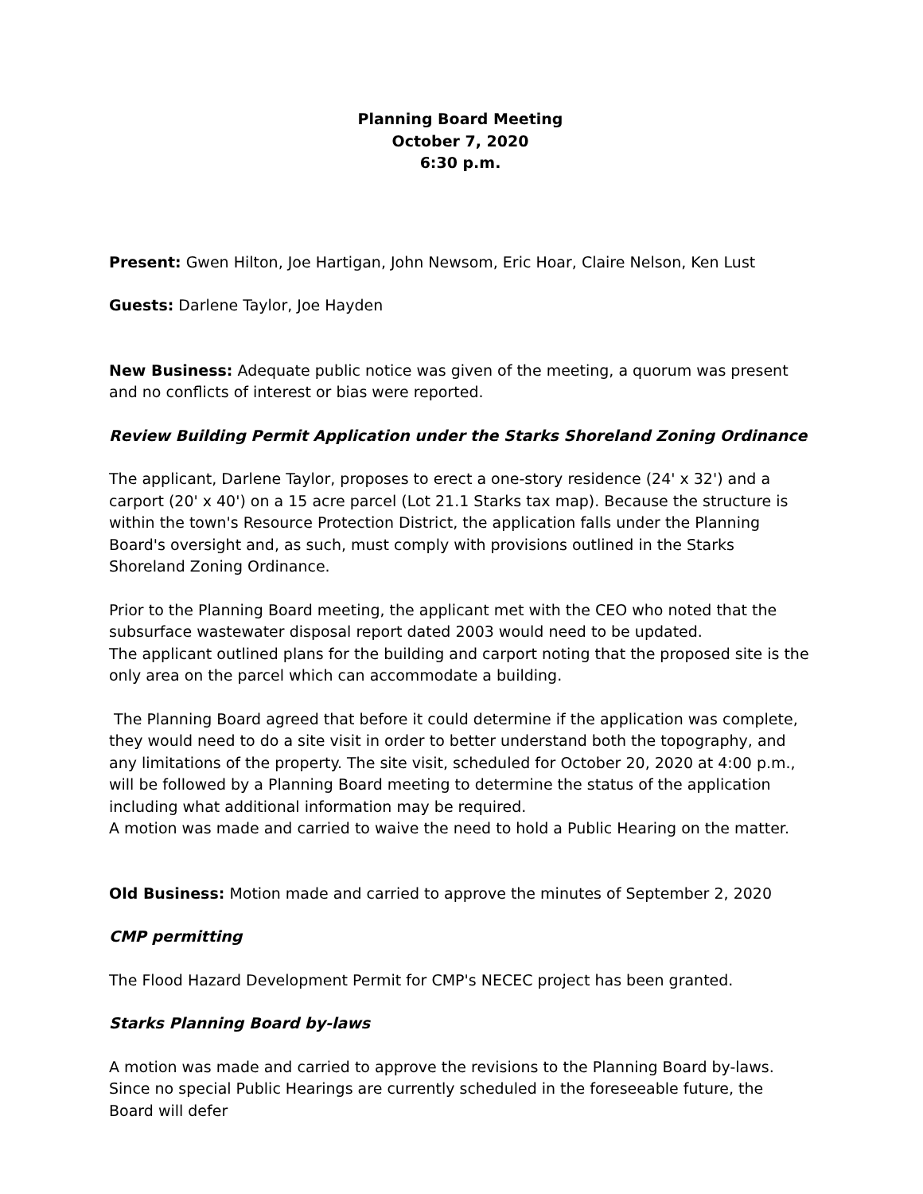Planning Board Meeting
October 7, 2020
6:30 p.m.
Present: Gwen Hilton, Joe Hartigan, John Newsom, Eric Hoar, Claire Nelson, Ken Lust
Guests: Darlene Taylor, Joe Hayden
New Business: Adequate public notice was given of the meeting, a quorum was present and no conflicts of interest or bias were reported.
Review Building Permit Application under the Starks Shoreland Zoning Ordinance
The applicant, Darlene Taylor, proposes to erect a one-story residence (24' x 32') and a carport (20' x 40') on a 15 acre parcel (Lot 21.1 Starks tax map). Because the structure is within the town's Resource Protection District, the application falls under the Planning Board's oversight and, as such, must comply with provisions outlined in the Starks Shoreland Zoning Ordinance.
Prior to the Planning Board meeting, the applicant met with the CEO who noted that the subsurface wastewater disposal report dated 2003 would need to be updated.
The applicant outlined plans for the building and carport noting that the proposed site is the only area on the parcel which can accommodate a building.
The Planning Board agreed that before it could determine if the application was complete, they would need to do a site visit in order to better understand both the topography, and any limitations of the property. The site visit, scheduled for October 20, 2020 at 4:00 p.m., will be followed by a Planning Board meeting to determine the status of the application including what additional information may be required.
A motion was made and carried to waive the need to hold a Public Hearing on the matter.
Old Business: Motion made and carried to approve the minutes of September 2, 2020
CMP permitting
The Flood Hazard Development Permit for CMP's NECEC project has been granted.
Starks Planning Board by-laws
A motion was made and carried to approve the revisions to the Planning Board by-laws. Since no special Public Hearings are currently scheduled in the foreseeable future, the Board will defer